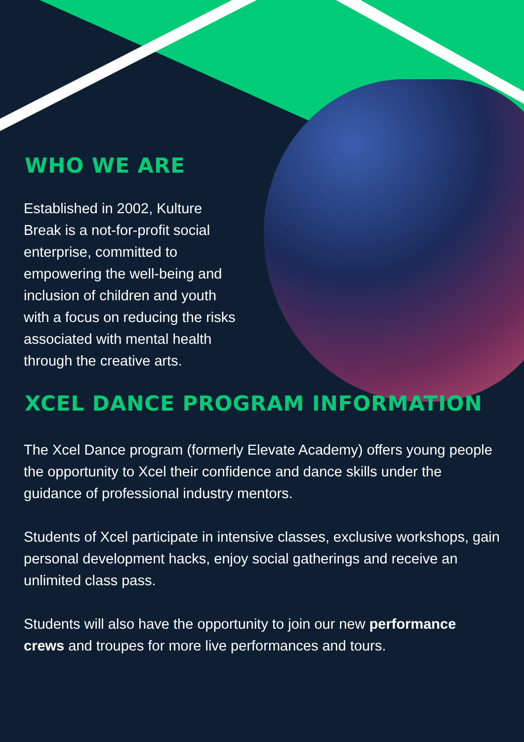WHO WE ARE
Established in 2002, Kulture Break is a not-for-profit social enterprise, committed to empowering the well-being and inclusion of children and youth with a focus on reducing the risks associated with mental health through the creative arts.
XCEL DANCE PROGRAM INFORMATION
The Xcel Dance program (formerly Elevate Academy) offers young people the opportunity to Xcel their confidence and dance skills under the guidance of professional industry mentors.
Students of Xcel participate in intensive classes, exclusive workshops, gain personal development hacks, enjoy social gatherings and receive an unlimited class pass.
Students will also have the opportunity to join our new performance crews and troupes for more live performances and tours.